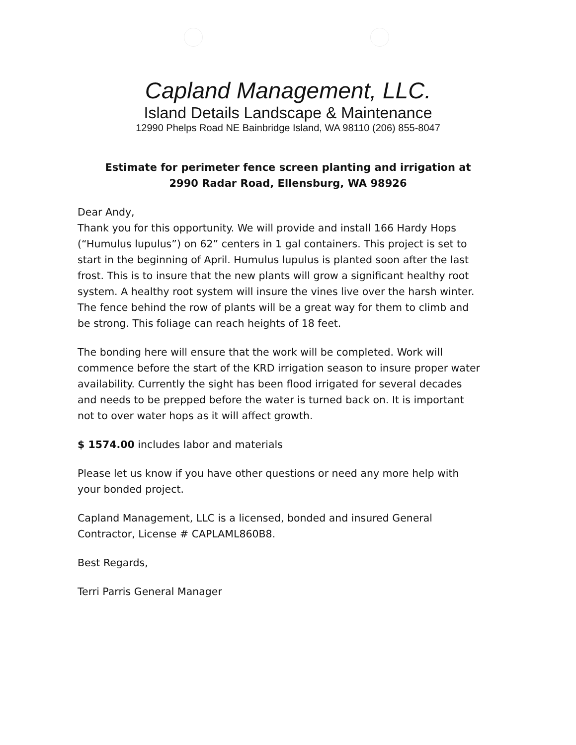Capland Management, LLC.
Island Details Landscape & Maintenance
12990 Phelps Road NE Bainbridge Island, WA 98110 (206) 855-8047
Estimate for perimeter fence screen planting and irrigation at
2990 Radar Road, Ellensburg, WA 98926
Dear Andy,
Thank you for this opportunity. We will provide and install 166 Hardy Hops (“Humulus lupulus”) on 62” centers in 1 gal containers. This project is set to start in the beginning of April. Humulus lupulus is planted soon after the last frost. This is to insure that the new plants will grow a significant healthy root system. A healthy root system will insure the vines live over the harsh winter. The fence behind the row of plants will be a great way for them to climb and be strong. This foliage can reach heights of 18 feet.
The bonding here will ensure that the work will be completed. Work will commence before the start of the KRD irrigation season to insure proper water availability. Currently the sight has been flood irrigated for several decades and needs to be prepped before the water is turned back on. It is important not to over water hops as it will affect growth.
$ 1574.00 includes labor and materials
Please let us know if you have other questions or need any more help with your bonded project.
Capland Management, LLC is a licensed, bonded and insured General Contractor, License # CAPLAML860B8.
Best Regards,
Terri Parris General Manager